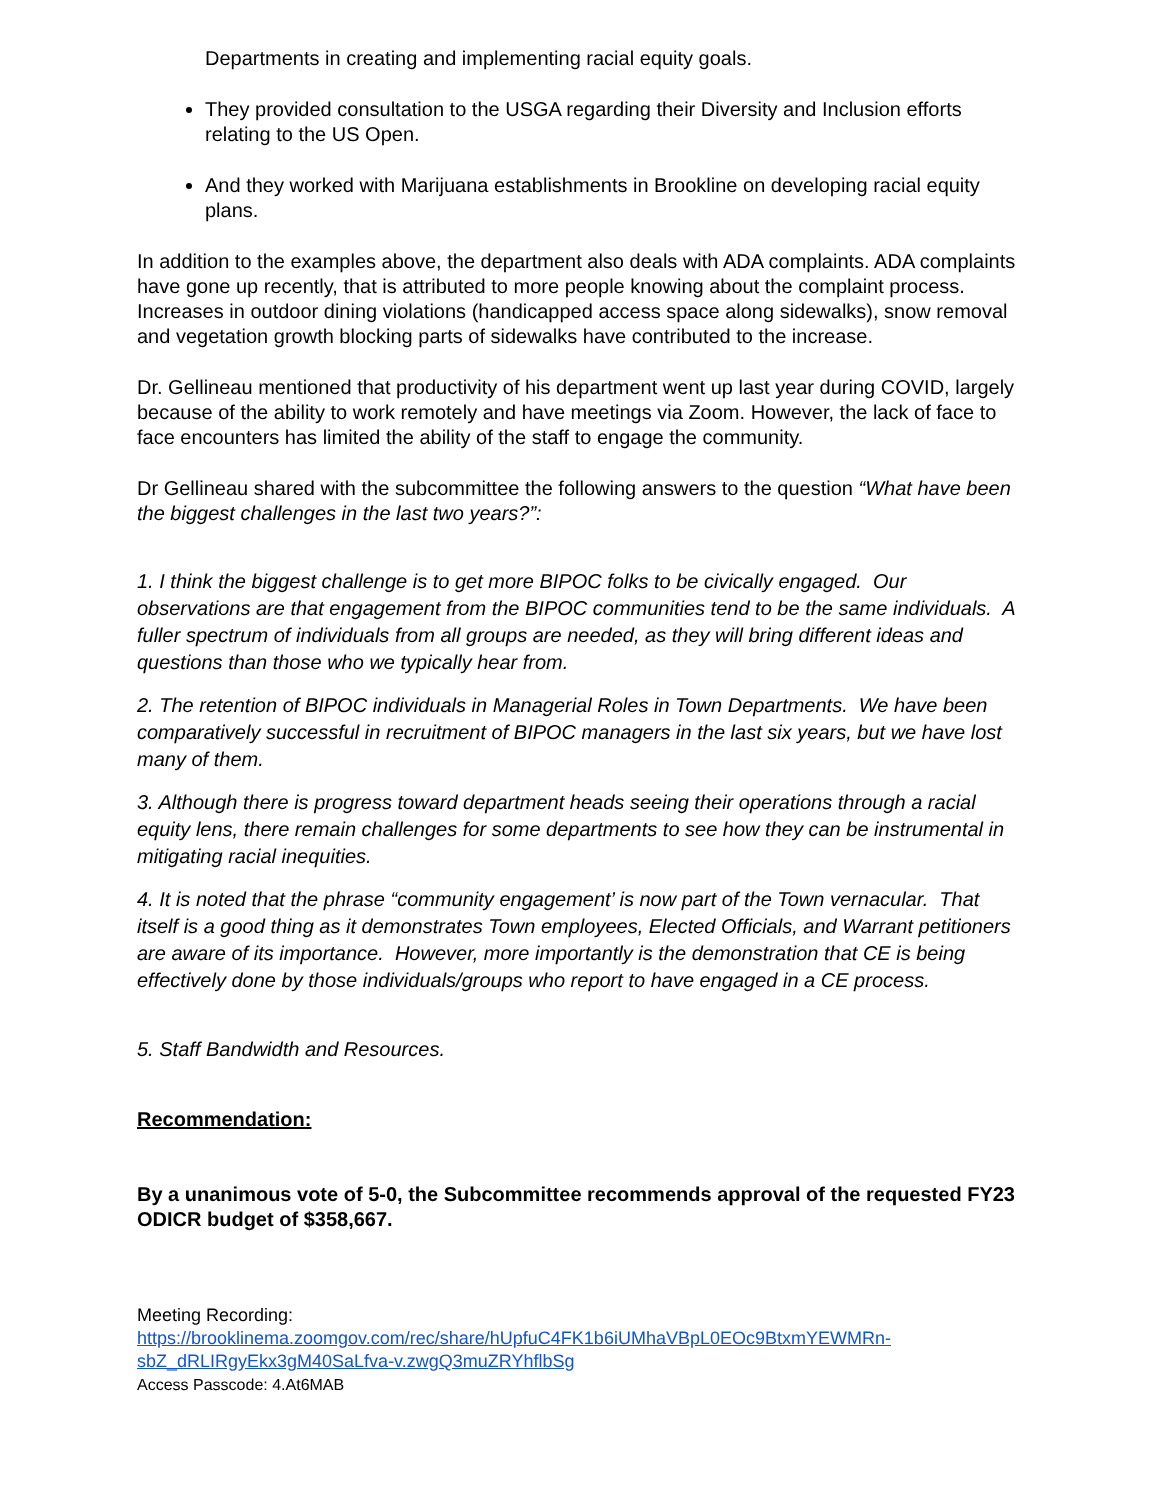Departments in creating and implementing racial equity goals.
They provided consultation to the USGA regarding their Diversity and Inclusion efforts relating to the US Open.
And they worked with Marijuana establishments in Brookline on developing racial equity plans.
In addition to the examples above, the department also deals with ADA complaints. ADA complaints have gone up recently, that is attributed to more people knowing about the complaint process. Increases in outdoor dining violations (handicapped access space along sidewalks), snow removal and vegetation growth blocking parts of sidewalks have contributed to the increase.
Dr. Gellineau mentioned that productivity of his department went up last year during COVID, largely because of the ability to work remotely and have meetings via Zoom. However, the lack of face to face encounters has limited the ability of the staff to engage the community.
Dr Gellineau shared with the subcommittee the following answers to the question “What have been the biggest challenges in the last two years?”:
1. I think the biggest challenge is to get more BIPOC folks to be civically engaged. Our observations are that engagement from the BIPOC communities tend to be the same individuals. A fuller spectrum of individuals from all groups are needed, as they will bring different ideas and questions than those who we typically hear from.
2. The retention of BIPOC individuals in Managerial Roles in Town Departments. We have been comparatively successful in recruitment of BIPOC managers in the last six years, but we have lost many of them.
3. Although there is progress toward department heads seeing their operations through a racial equity lens, there remain challenges for some departments to see how they can be instrumental in mitigating racial inequities.
4. It is noted that the phrase “community engagement’ is now part of the Town vernacular. That itself is a good thing as it demonstrates Town employees, Elected Officials, and Warrant petitioners are aware of its importance. However, more importantly is the demonstration that CE is being effectively done by those individuals/groups who report to have engaged in a CE process.
5. Staff Bandwidth and Resources.
Recommendation:
By a unanimous vote of 5-0, the Subcommittee recommends approval of the requested FY23 ODICR budget of $358,667.
Meeting Recording:
https://brooklinema.zoomgov.com/rec/share/hUpfuC4FK1b6iUMhaVBpL0EOc9BtxmYEWMRn-sbZ_dRLIRgyEkx3gM40SaLfva-v.zwgQ3muZRYhflbSg
Access Passcode: 4.At6MAB